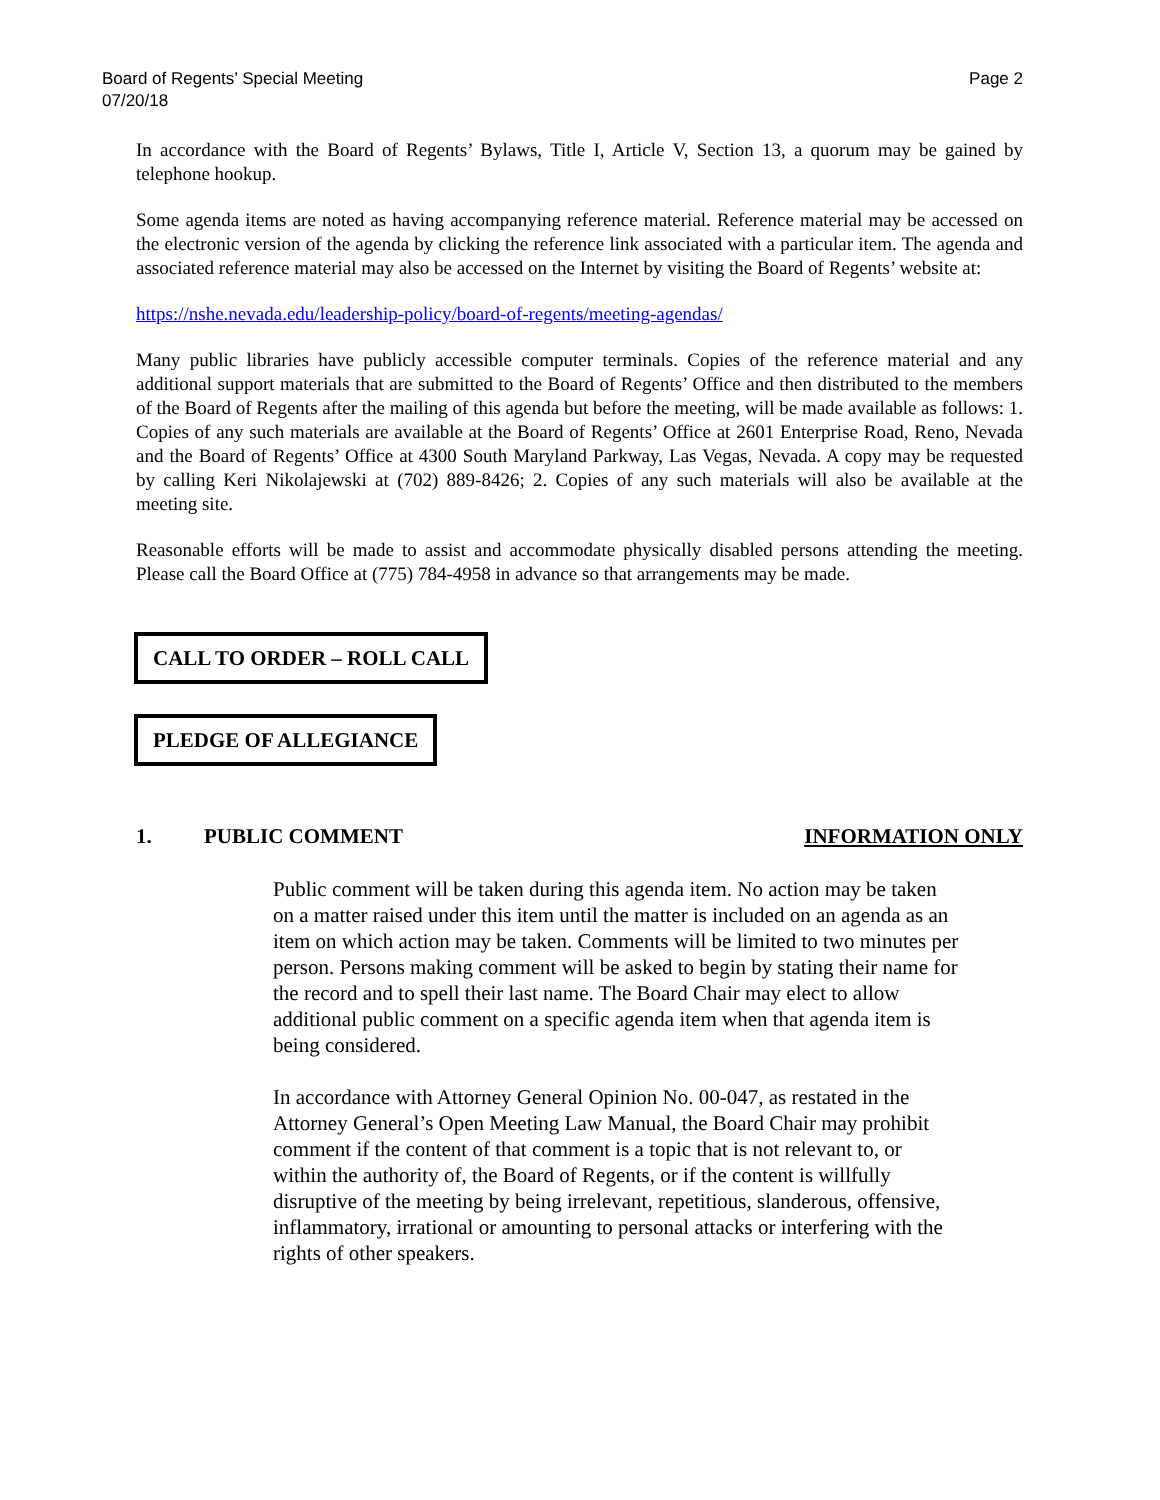Board of Regents’ Special Meeting
07/20/18
Page 2
In accordance with the Board of Regents’ Bylaws, Title I, Article V, Section 13, a quorum may be gained by telephone hookup.
Some agenda items are noted as having accompanying reference material. Reference material may be accessed on the electronic version of the agenda by clicking the reference link associated with a particular item. The agenda and associated reference material may also be accessed on the Internet by visiting the Board of Regents’ website at:
https://nshe.nevada.edu/leadership-policy/board-of-regents/meeting-agendas/
Many public libraries have publicly accessible computer terminals. Copies of the reference material and any additional support materials that are submitted to the Board of Regents’ Office and then distributed to the members of the Board of Regents after the mailing of this agenda but before the meeting, will be made available as follows: 1. Copies of any such materials are available at the Board of Regents’ Office at 2601 Enterprise Road, Reno, Nevada and the Board of Regents’ Office at 4300 South Maryland Parkway, Las Vegas, Nevada. A copy may be requested by calling Keri Nikolajewski at (702) 889-8426; 2. Copies of any such materials will also be available at the meeting site.
Reasonable efforts will be made to assist and accommodate physically disabled persons attending the meeting. Please call the Board Office at (775) 784-4958 in advance so that arrangements may be made.
CALL TO ORDER – ROLL CALL
PLEDGE OF ALLEGIANCE
1. PUBLIC COMMENT INFORMATION ONLY
Public comment will be taken during this agenda item. No action may be taken on a matter raised under this item until the matter is included on an agenda as an item on which action may be taken. Comments will be limited to two minutes per person. Persons making comment will be asked to begin by stating their name for the record and to spell their last name. The Board Chair may elect to allow additional public comment on a specific agenda item when that agenda item is being considered.
In accordance with Attorney General Opinion No. 00-047, as restated in the Attorney General’s Open Meeting Law Manual, the Board Chair may prohibit comment if the content of that comment is a topic that is not relevant to, or within the authority of, the Board of Regents, or if the content is willfully disruptive of the meeting by being irrelevant, repetitious, slanderous, offensive, inflammatory, irrational or amounting to personal attacks or interfering with the rights of other speakers.